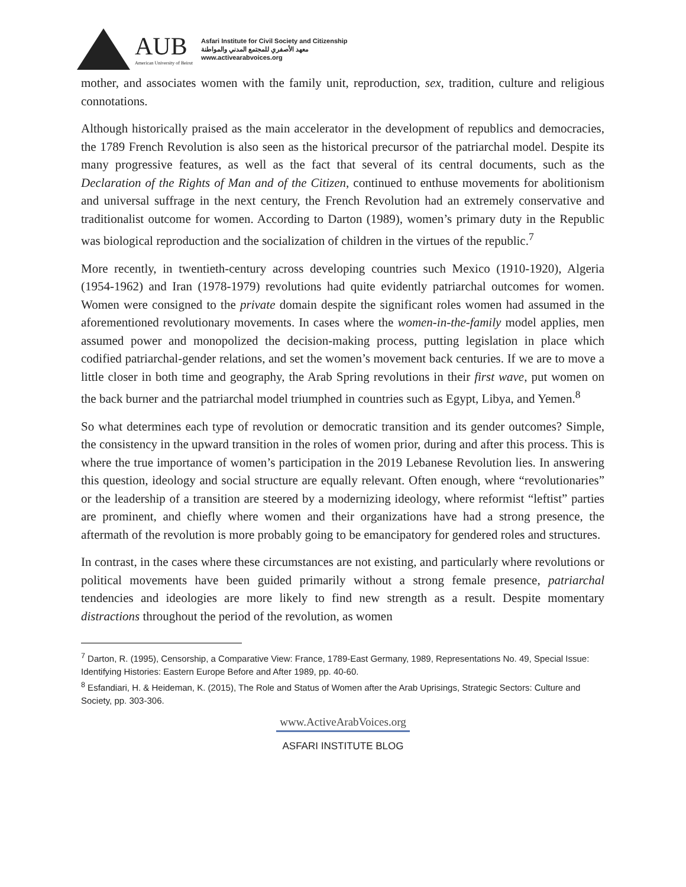AUB
American University of Beirut
Asfari Institute for Civil Society and Citizenship
معهد الأصفري للمجتمع المدني والمواطنة
www.activearabvoices.org
mother, and associates women with the family unit, reproduction, sex, tradition, culture and religious connotations.
Although historically praised as the main accelerator in the development of republics and democracies, the 1789 French Revolution is also seen as the historical precursor of the patriarchal model. Despite its many progressive features, as well as the fact that several of its central documents, such as the Declaration of the Rights of Man and of the Citizen, continued to enthuse movements for abolitionism and universal suffrage in the next century, the French Revolution had an extremely conservative and traditionalist outcome for women. According to Darton (1989), women’s primary duty in the Republic was biological reproduction and the socialization of children in the virtues of the republic.<sup>7</sup>
More recently, in twentieth-century across developing countries such Mexico (1910-1920), Algeria (1954-1962) and Iran (1978-1979) revolutions had quite evidently patriarchal outcomes for women. Women were consigned to the private domain despite the significant roles women had assumed in the aforementioned revolutionary movements. In cases where the women-in-the-family model applies, men assumed power and monopolized the decision-making process, putting legislation in place which codified patriarchal-gender relations, and set the women’s movement back centuries. If we are to move a little closer in both time and geography, the Arab Spring revolutions in their first wave, put women on the back burner and the patriarchal model triumphed in countries such as Egypt, Libya, and Yemen.<sup>8</sup>
So what determines each type of revolution or democratic transition and its gender outcomes? Simple, the consistency in the upward transition in the roles of women prior, during and after this process. This is where the true importance of women’s participation in the 2019 Lebanese Revolution lies. In answering this question, ideology and social structure are equally relevant. Often enough, where “revolutionaries” or the leadership of a transition are steered by a modernizing ideology, where reformist “leftist” parties are prominent, and chiefly where women and their organizations have had a strong presence, the aftermath of the revolution is more probably going to be emancipatory for gendered roles and structures.
In contrast, in the cases where these circumstances are not existing, and particularly where revolutions or political movements have been guided primarily without a strong female presence, patriarchal tendencies and ideologies are more likely to find new strength as a result. Despite momentary distractions throughout the period of the revolution, as women
<sup>7</sup> Darton, R. (1995), Censorship, a Comparative View: France, 1789-East Germany, 1989, Representations No. 49, Special Issue: Identifying Histories: Eastern Europe Before and After 1989, pp. 40-60.
<sup>8</sup> Esfandiari, H. & Heideman, K. (2015), The Role and Status of Women after the Arab Uprisings, Strategic Sectors: Culture and Society, pp. 303-306.
www.ActiveArabVoices.org
ASFARI INSTITUTE BLOG